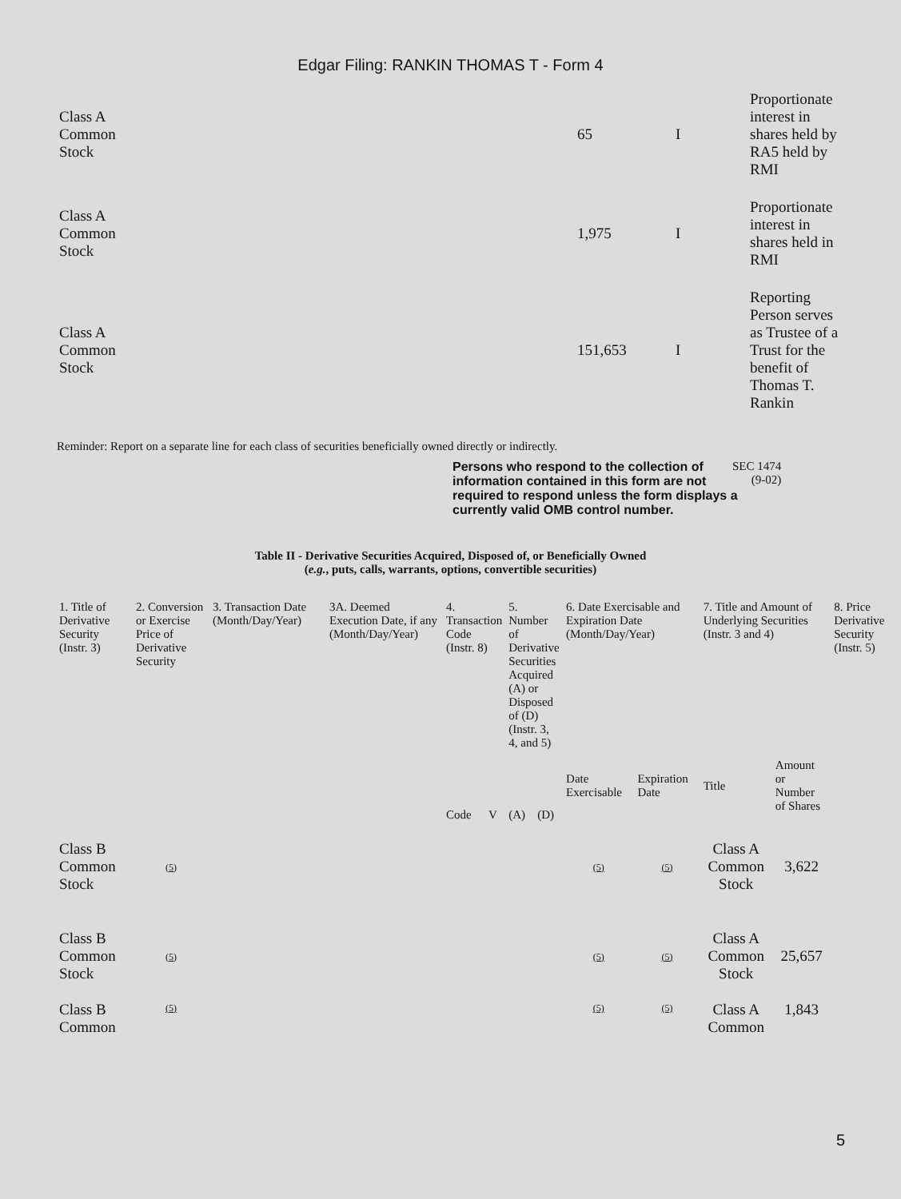Edgar Filing: RANKIN THOMAS T - Form 4
| Class A Common Stock | 65 | I | Proportionate interest in shares held by RA5 held by RMI |
| Class A Common Stock | 1,975 | I | Proportionate interest in shares held in RMI |
| Class A Common Stock | 151,653 | I | Reporting Person serves as Trustee of a Trust for the benefit of Thomas T. Rankin |
Reminder: Report on a separate line for each class of securities beneficially owned directly or indirectly.
Persons who respond to the collection of information contained in this form are not required to respond unless the form displays a currently valid OMB control number.
SEC 1474
(9-02)
Table II - Derivative Securities Acquired, Disposed of, or Beneficially Owned
(e.g., puts, calls, warrants, options, convertible securities)
| 1. Title of Derivative Security (Instr. 3) | 2. Conversion or Exercise Price of Derivative Security | 3. Transaction Date (Month/Day/Year) | 3A. Deemed Execution Date, if any (Month/Day/Year) | 4. Transaction Code (Instr. 8) | | 5. Number of Derivative Securities Acquired (A) or Disposed of (D) (Instr. 3, 4, and 5) | | 6. Date Exercisable and Expiration Date (Month/Day/Year) | | 7. Title and Amount of Underlying Securities (Instr. 3 and 4) | | 8. Price Derivative Security (Instr. 5) |
| --- | --- | --- | --- | --- | --- | --- | --- | --- | --- | --- | --- | --- |
| | | | | Code | V | (A) | (D) | Date Exercisable | Expiration Date | Title | Amount or Number of Shares | |
| Class B Common Stock | (5) | | | | | | | (5) | (5) | Class A Common Stock | 3,622 | |
| Class B Common Stock | (5) | | | | | | | (5) | (5) | Class A Common Stock | 25,657 | |
| Class B Common | (5) | | | | | | | (5) | (5) | Class A Common | 1,843 | |
5